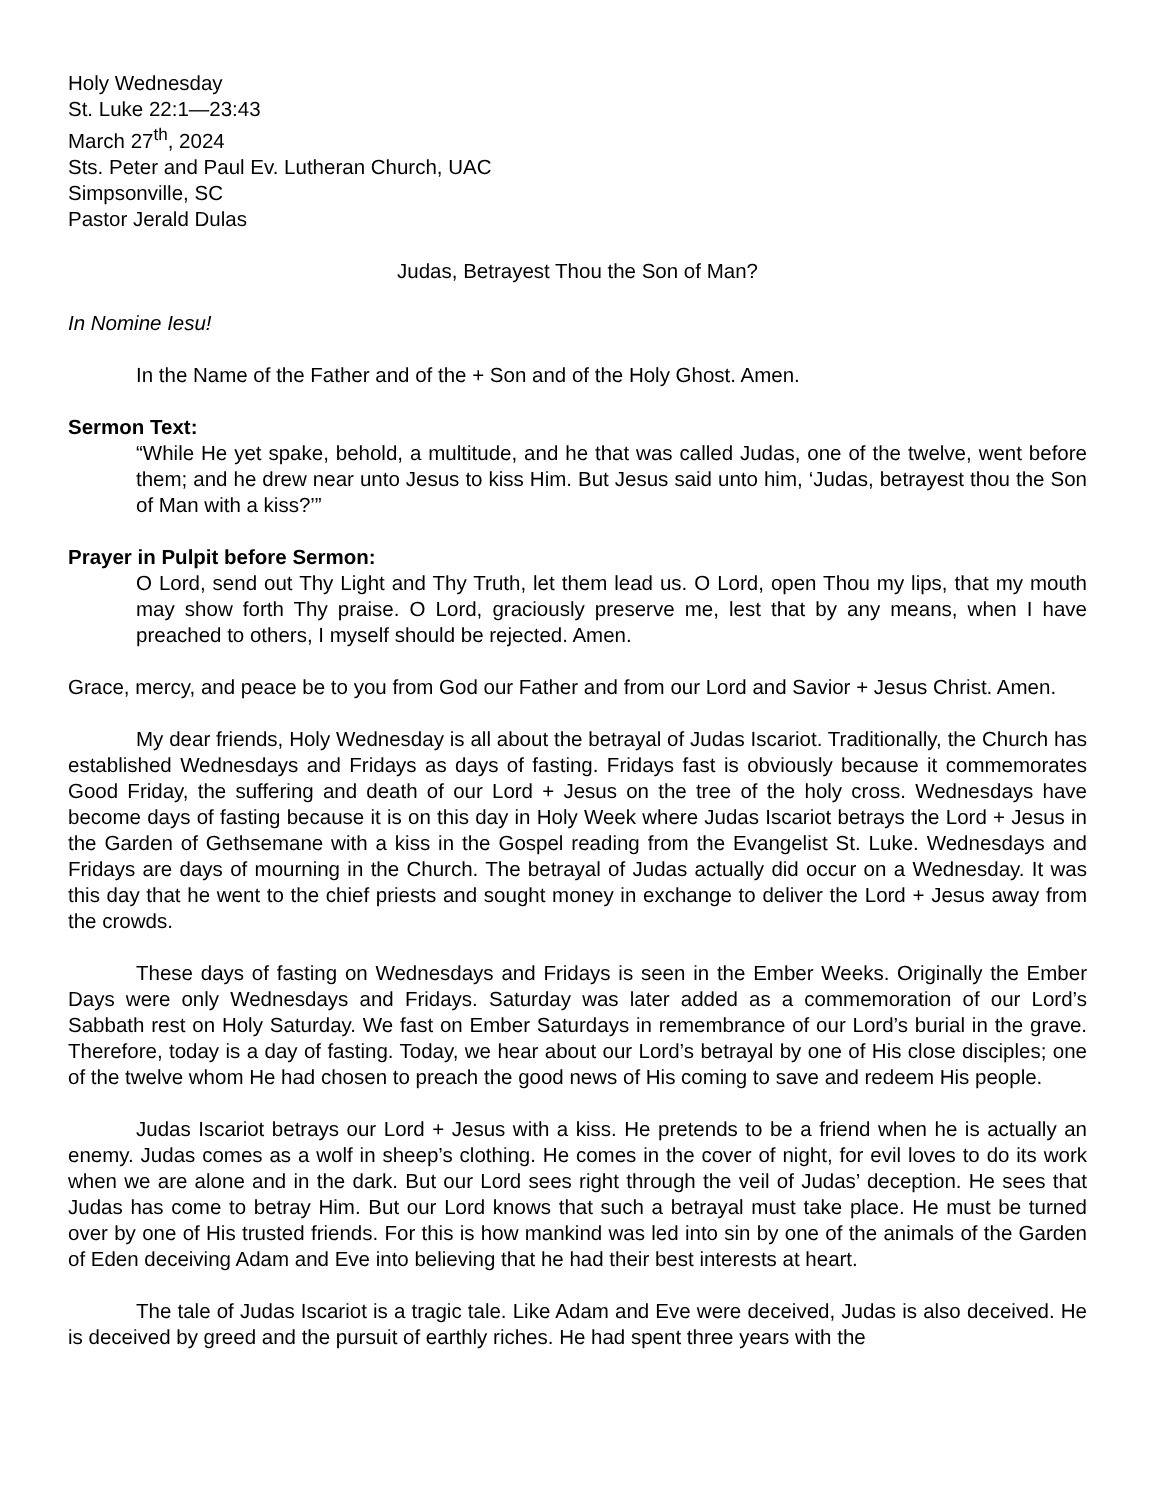Holy Wednesday
St. Luke 22:1—23:43
March 27<sup>th</sup>, 2024
Sts. Peter and Paul Ev. Lutheran Church, UAC
Simpsonville, SC
Pastor Jerald Dulas
Judas, Betrayest Thou the Son of Man?
In Nomine Iesu!
In the Name of the Father and of the + Son and of the Holy Ghost. Amen.
Sermon Text:
“While He yet spake, behold, a multitude, and he that was called Judas, one of the twelve, went before them; and he drew near unto Jesus to kiss Him. But Jesus said unto him, ‘Judas, betrayest thou the Son of Man with a kiss?’”
Prayer in Pulpit before Sermon:
O Lord, send out Thy Light and Thy Truth, let them lead us. O Lord, open Thou my lips, that my mouth may show forth Thy praise. O Lord, graciously preserve me, lest that by any means, when I have preached to others, I myself should be rejected. Amen.
Grace, mercy, and peace be to you from God our Father and from our Lord and Savior + Jesus Christ. Amen.
My dear friends, Holy Wednesday is all about the betrayal of Judas Iscariot. Traditionally, the Church has established Wednesdays and Fridays as days of fasting. Fridays fast is obviously because it commemorates Good Friday, the suffering and death of our Lord + Jesus on the tree of the holy cross. Wednesdays have become days of fasting because it is on this day in Holy Week where Judas Iscariot betrays the Lord + Jesus in the Garden of Gethsemane with a kiss in the Gospel reading from the Evangelist St. Luke. Wednesdays and Fridays are days of mourning in the Church. The betrayal of Judas actually did occur on a Wednesday. It was this day that he went to the chief priests and sought money in exchange to deliver the Lord + Jesus away from the crowds.
These days of fasting on Wednesdays and Fridays is seen in the Ember Weeks. Originally the Ember Days were only Wednesdays and Fridays. Saturday was later added as a commemoration of our Lord’s Sabbath rest on Holy Saturday. We fast on Ember Saturdays in remembrance of our Lord’s burial in the grave. Therefore, today is a day of fasting. Today, we hear about our Lord’s betrayal by one of His close disciples; one of the twelve whom He had chosen to preach the good news of His coming to save and redeem His people.
Judas Iscariot betrays our Lord + Jesus with a kiss. He pretends to be a friend when he is actually an enemy. Judas comes as a wolf in sheep’s clothing. He comes in the cover of night, for evil loves to do its work when we are alone and in the dark. But our Lord sees right through the veil of Judas’ deception. He sees that Judas has come to betray Him. But our Lord knows that such a betrayal must take place. He must be turned over by one of His trusted friends. For this is how mankind was led into sin by one of the animals of the Garden of Eden deceiving Adam and Eve into believing that he had their best interests at heart.
The tale of Judas Iscariot is a tragic tale. Like Adam and Eve were deceived, Judas is also deceived. He is deceived by greed and the pursuit of earthly riches. He had spent three years with the